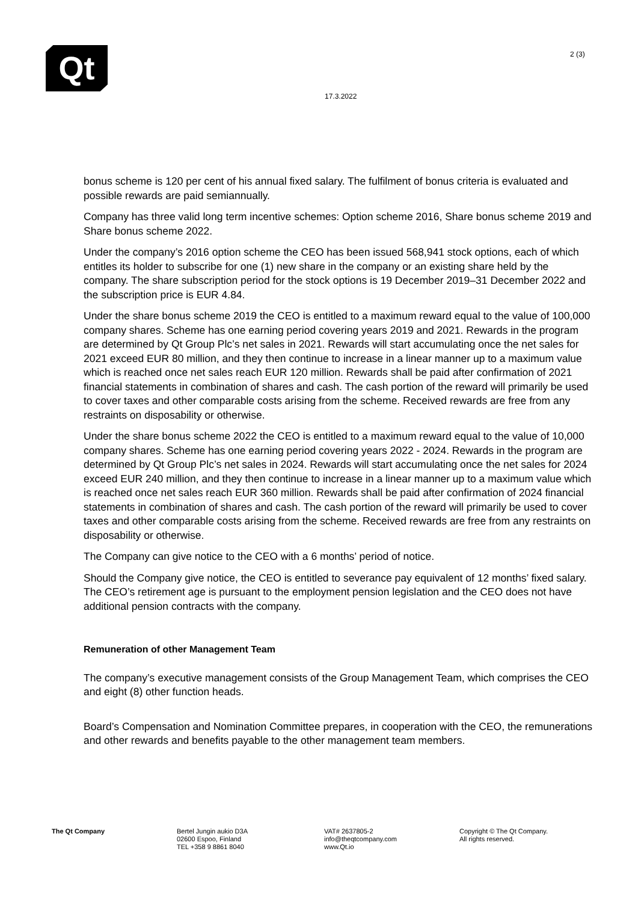Qt 2 (3)
17.3.2022
bonus scheme is 120 per cent of his annual fixed salary. The fulfilment of bonus criteria is evaluated and possible rewards are paid semiannually.
Company has three valid long term incentive schemes: Option scheme 2016, Share bonus scheme 2019 and Share bonus scheme 2022.
Under the company’s 2016 option scheme the CEO has been issued 568,941 stock options, each of which entitles its holder to subscribe for one (1) new share in the company or an existing share held by the company. The share subscription period for the stock options is 19 December 2019–31 December 2022 and the subscription price is EUR 4.84.
Under the share bonus scheme 2019 the CEO is entitled to a maximum reward equal to the value of 100,000 company shares. Scheme has one earning period covering years 2019 and 2021. Rewards in the program are determined by Qt Group Plc’s net sales in 2021. Rewards will start accumulating once the net sales for 2021 exceed EUR 80 million, and they then continue to increase in a linear manner up to a maximum value which is reached once net sales reach EUR 120 million. Rewards shall be paid after confirmation of 2021 financial statements in combination of shares and cash. The cash portion of the reward will primarily be used to cover taxes and other comparable costs arising from the scheme. Received rewards are free from any restraints on disposability or otherwise.
Under the share bonus scheme 2022 the CEO is entitled to a maximum reward equal to the value of 10,000 company shares. Scheme has one earning period covering years 2022 - 2024. Rewards in the program are determined by Qt Group Plc’s net sales in 2024. Rewards will start accumulating once the net sales for 2024 exceed EUR 240 million, and they then continue to increase in a linear manner up to a maximum value which is reached once net sales reach EUR 360 million. Rewards shall be paid after confirmation of 2024 financial statements in combination of shares and cash. The cash portion of the reward will primarily be used to cover taxes and other comparable costs arising from the scheme. Received rewards are free from any restraints on disposability or otherwise.
The Company can give notice to the CEO with a 6 months’ period of notice.
Should the Company give notice, the CEO is entitled to severance pay equivalent of 12 months’ fixed salary. The CEO’s retirement age is pursuant to the employment pension legislation and the CEO does not have additional pension contracts with the company.
Remuneration of other Management Team
The company’s executive management consists of the Group Management Team, which comprises the CEO and eight (8) other function heads.
Board’s Compensation and Nomination Committee prepares, in cooperation with the CEO, the remunerations and other rewards and benefits payable to the other management team members.
The Qt Company Bertel Jungin aukio D3A
02600 Espoo, Finland
TEL +358 9 8861 8040
VAT# 2637805-2
info@theqtcompany.com
www.Qt.io
Copyright © The Qt Company.
All rights reserved.